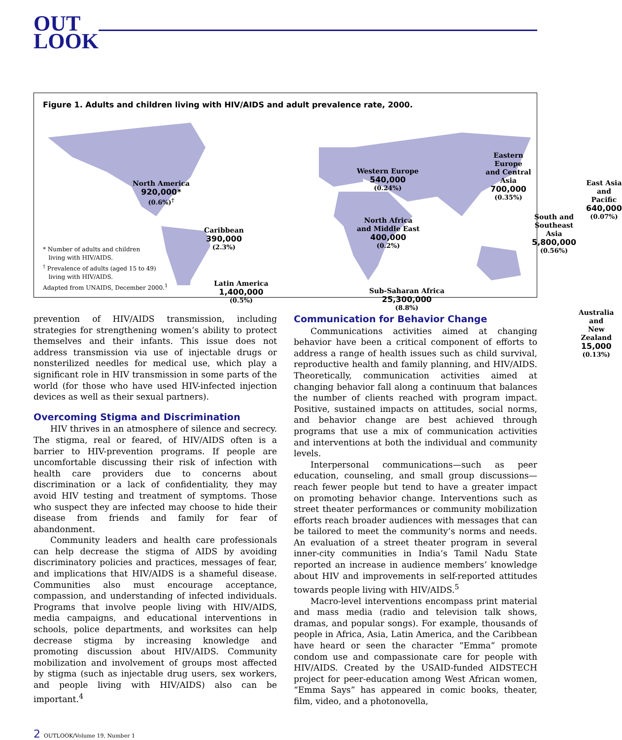OUT
LOOK
Figure 1. Adults and children living with HIV/AIDS and adult prevalence rate, 2000.
North America
920,000*
(0.6%)<sup>†</sup>
Caribbean
390,000
(2.3%)
Latin America
1,400,000
(0.5%)
Western Europe
540,000
(0.24%)
North Africa
and Middle East
400,000
(0.2%)
Sub-Saharan Africa
25,300,000
(8.8%)
Eastern Europe
and Central Asia
700,000
(0.35%)
East Asia and Pacific
640,000
(0.07%)
South and
Southeast Asia
5,800,000
(0.56%)
Australia and
New Zealand
15,000
(0.13%)
* Number of adults and children
living with HIV/AIDS.
<sup>†</sup> Prevalence of adults (aged 15 to 49)
living with HIV/AIDS.
Adapted from UNAIDS, December 2000.<sup>1</sup>
prevention of HIV/AIDS transmission, including strategies for strengthening women’s ability to protect themselves and their infants. This issue does not address transmission via use of injectable drugs or nonsterilized needles for medical use, which play a significant role in HIV transmission in some parts of the world (for those who have used HIV-infected injection devices as well as their sexual partners).
Overcoming Stigma and Discrimination
HIV thrives in an atmosphere of silence and secrecy. The stigma, real or feared, of HIV/AIDS often is a barrier to HIV-prevention programs. If people are uncomfortable discussing their risk of infection with health care providers due to concerns about discrimination or a lack of confidentiality, they may avoid HIV testing and treatment of symptoms. Those who suspect they are infected may choose to hide their disease from friends and family for fear of abandonment.
Community leaders and health care professionals can help decrease the stigma of AIDS by avoiding discriminatory policies and practices, messages of fear, and implications that HIV/AIDS is a shameful disease. Communities also must encourage acceptance, compassion, and understanding of infected individuals. Programs that involve people living with HIV/AIDS, media campaigns, and educational interventions in schools, police departments, and worksites can help decrease stigma by increasing knowledge and promoting discussion about HIV/AIDS. Community mobilization and involvement of groups most affected by stigma (such as injectable drug users, sex workers, and people living with HIV/AIDS) also can be important.<sup>4</sup>
Communication for Behavior Change
Communications activities aimed at changing behavior have been a critical component of efforts to address a range of health issues such as child survival, reproductive health and family planning, and HIV/AIDS. Theoretically, communication activities aimed at changing behavior fall along a continuum that balances the number of clients reached with program impact. Positive, sustained impacts on attitudes, social norms, and behavior change are best achieved through programs that use a mix of communication activities and interventions at both the individual and community levels.
Interpersonal communications—such as peer education, counseling, and small group discussions—reach fewer people but tend to have a greater impact on promoting behavior change. Interventions such as street theater performances or community mobilization efforts reach broader audiences with messages that can be tailored to meet the community’s norms and needs. An evaluation of a street theater program in several inner-city communities in India’s Tamil Nadu State reported an increase in audience members’ knowledge about HIV and improvements in self-reported attitudes towards people living with HIV/AIDS.<sup>5</sup>
Macro-level interventions encompass print material and mass media (radio and television talk shows, dramas, and popular songs). For example, thousands of people in Africa, Asia, Latin America, and the Caribbean have heard or seen the character “Emma” promote condom use and compassionate care for people with HIV/AIDS. Created by the USAID-funded AIDSTECH project for peer-education among West African women, “Emma Says” has appeared in comic books, theater, film, video, and a photonovella,
2 OUTLOOK/Volume 19, Number 1